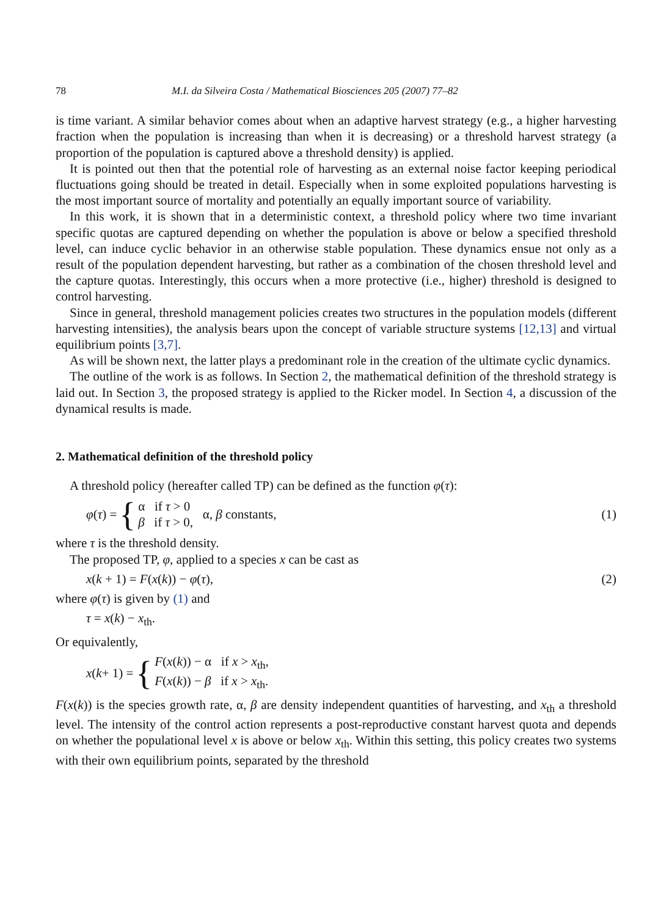78 M.I. da Silveira Costa / Mathematical Biosciences 205 (2007) 77–82
is time variant. A similar behavior comes about when an adaptive harvest strategy (e.g., a higher harvesting fraction when the population is increasing than when it is decreasing) or a threshold harvest strategy (a proportion of the population is captured above a threshold density) is applied.
It is pointed out then that the potential role of harvesting as an external noise factor keeping periodical fluctuations going should be treated in detail. Especially when in some exploited populations harvesting is the most important source of mortality and potentially an equally important source of variability.
In this work, it is shown that in a deterministic context, a threshold policy where two time invariant specific quotas are captured depending on whether the population is above or below a specified threshold level, can induce cyclic behavior in an otherwise stable population. These dynamics ensue not only as a result of the population dependent harvesting, but rather as a combination of the chosen threshold level and the capture quotas. Interestingly, this occurs when a more protective (i.e., higher) threshold is designed to control harvesting.
Since in general, threshold management policies creates two structures in the population models (different harvesting intensities), the analysis bears upon the concept of variable structure systems [12,13] and virtual equilibrium points [3,7].
As will be shown next, the latter plays a predominant role in the creation of the ultimate cyclic dynamics.
The outline of the work is as follows. In Section 2, the mathematical definition of the threshold strategy is laid out. In Section 3, the proposed strategy is applied to the Ricker model. In Section 4, a discussion of the dynamical results is made.
2. Mathematical definition of the threshold policy
A threshold policy (hereafter called TP) can be defined as the function φ(τ):
φ (τ) = { α if τ > 0
β if τ > 0, α, β constants,
(1)
where τ is the threshold density.
The proposed TP, φ, applied to a species x can be cast as
x(k + 1) = F(x(k)) − φ(τ), (2)
where φ(τ) is given by (1) and
τ = x(k) − x<sub>th</sub>.
Or equivalently,
x (k + 1) = { F(x(k)) − α if x > x<sub>th</sub>,
F(x(k)) − β if x > x<sub>th</sub>.
F(x(k)) is the species growth rate, α, β are density independent quantities of harvesting, and x<sub>th</sub> a threshold level. The intensity of the control action represents a post-reproductive constant harvest quota and depends on whether the populational level x is above or below x<sub>th</sub>. Within this setting, this policy creates two systems with their own equilibrium points, separated by the threshold